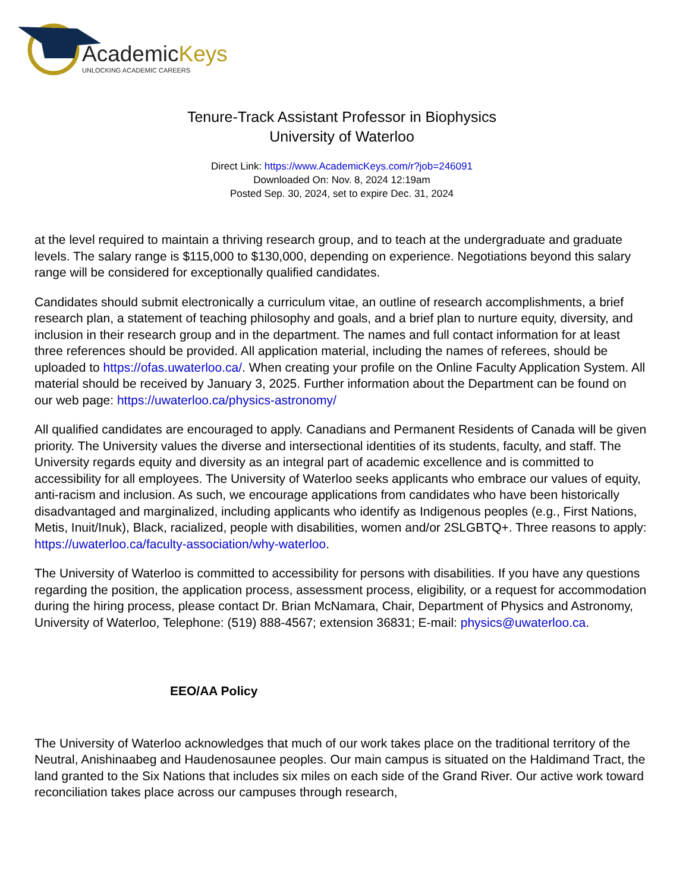AcademicKeys
UNLOCKING ACADEMIC CAREERS
Tenure-Track Assistant Professor in Biophysics
University of Waterloo
Direct Link: https://www.AcademicKeys.com/r?job=246091
Downloaded On: Nov. 8, 2024 12:19am
Posted Sep. 30, 2024, set to expire Dec. 31, 2024
at the level required to maintain a thriving research group, and to teach at the undergraduate and graduate levels. The salary range is $115,000 to $130,000, depending on experience. Negotiations beyond this salary range will be considered for exceptionally qualified candidates.
Candidates should submit electronically a curriculum vitae, an outline of research accomplishments, a brief research plan, a statement of teaching philosophy and goals, and a brief plan to nurture equity, diversity, and inclusion in their research group and in the department. The names and full contact information for at least three references should be provided. All application material, including the names of referees, should be uploaded to https://ofas.uwaterloo.ca/. When creating your profile on the Online Faculty Application System. All material should be received by January 3, 2025. Further information about the Department can be found on our web page: https://uwaterloo.ca/physics-astronomy/
All qualified candidates are encouraged to apply. Canadians and Permanent Residents of Canada will be given priority. The University values the diverse and intersectional identities of its students, faculty, and staff. The University regards equity and diversity as an integral part of academic excellence and is committed to accessibility for all employees. The University of Waterloo seeks applicants who embrace our values of equity, anti-racism and inclusion. As such, we encourage applications from candidates who have been historically disadvantaged and marginalized, including applicants who identify as Indigenous peoples (e.g., First Nations, Metis, Inuit/Inuk), Black, racialized, people with disabilities, women and/or 2SLGBTQ+. Three reasons to apply: https://uwaterloo.ca/faculty-association/why-waterloo.
The University of Waterloo is committed to accessibility for persons with disabilities. If you have any questions regarding the position, the application process, assessment process, eligibility, or a request for accommodation during the hiring process, please contact Dr. Brian McNamara, Chair, Department of Physics and Astronomy, University of Waterloo, Telephone: (519) 888-4567; extension 36831; E-mail: physics@uwaterloo.ca.
EEO/AA Policy
The University of Waterloo acknowledges that much of our work takes place on the traditional territory of the Neutral, Anishinaabeg and Haudenosaunee peoples. Our main campus is situated on the Haldimand Tract, the land granted to the Six Nations that includes six miles on each side of the Grand River. Our active work toward reconciliation takes place across our campuses through research,